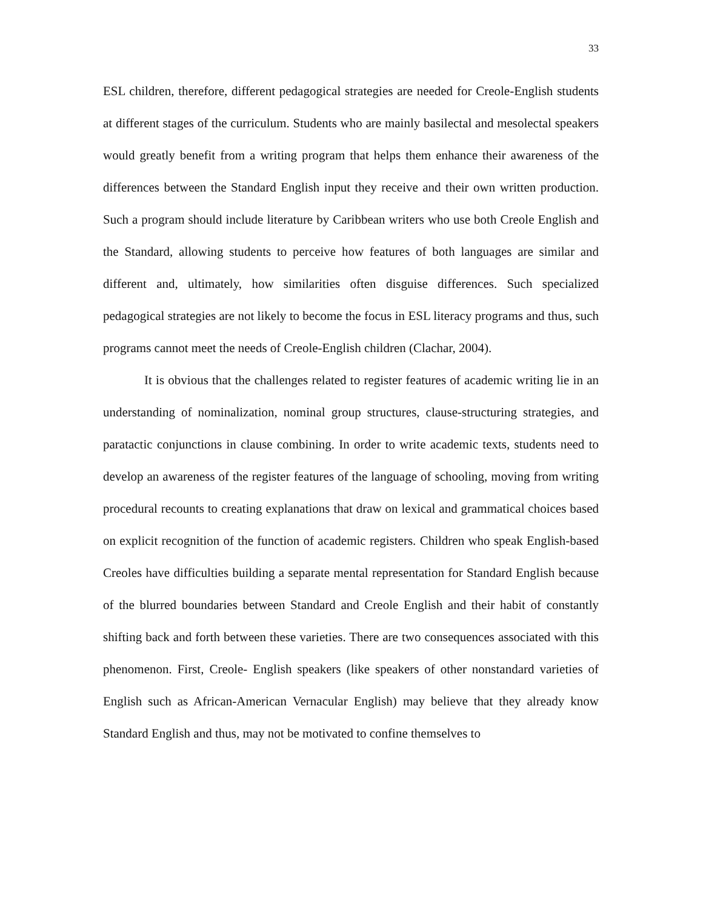33
ESL children, therefore, different pedagogical strategies are needed for Creole-English students at different stages of the curriculum. Students who are mainly basilectal and mesolectal speakers would greatly benefit from a writing program that helps them enhance their awareness of the differences between the Standard English input they receive and their own written production. Such a program should include literature by Caribbean writers who use both Creole English and the Standard, allowing students to perceive how features of both languages are similar and different and, ultimately, how similarities often disguise differences. Such specialized pedagogical strategies are not likely to become the focus in ESL literacy programs and thus, such programs cannot meet the needs of Creole-English children (Clachar, 2004).
It is obvious that the challenges related to register features of academic writing lie in an understanding of nominalization, nominal group structures, clause-structuring strategies, and paratactic conjunctions in clause combining. In order to write academic texts, students need to develop an awareness of the register features of the language of schooling, moving from writing procedural recounts to creating explanations that draw on lexical and grammatical choices based on explicit recognition of the function of academic registers. Children who speak English-based Creoles have difficulties building a separate mental representation for Standard English because of the blurred boundaries between Standard and Creole English and their habit of constantly shifting back and forth between these varieties. There are two consequences associated with this phenomenon. First, Creole- English speakers (like speakers of other nonstandard varieties of English such as African-American Vernacular English) may believe that they already know Standard English and thus, may not be motivated to confine themselves to